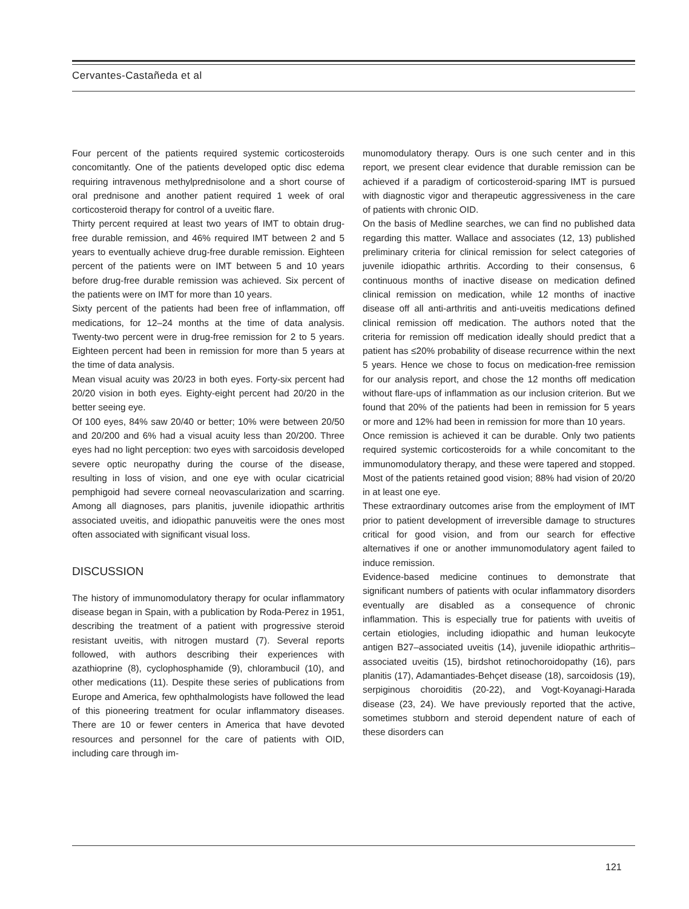Cervantes-Castañeda et al
Four percent of the patients required systemic corticosteroids concomitantly. One of the patients developed optic disc edema requiring intravenous methylprednisolone and a short course of oral prednisone and another patient required 1 week of oral corticosteroid therapy for control of a uveitic flare.
Thirty percent required at least two years of IMT to obtain drug-free durable remission, and 46% required IMT between 2 and 5 years to eventually achieve drug-free durable remission. Eighteen percent of the patients were on IMT between 5 and 10 years before drug-free durable remission was achieved. Six percent of the patients were on IMT for more than 10 years.
Sixty percent of the patients had been free of inflammation, off medications, for 12–24 months at the time of data analysis. Twenty-two percent were in drug-free remission for 2 to 5 years. Eighteen percent had been in remission for more than 5 years at the time of data analysis.
Mean visual acuity was 20/23 in both eyes. Forty-six percent had 20/20 vision in both eyes. Eighty-eight percent had 20/20 in the better seeing eye.
Of 100 eyes, 84% saw 20/40 or better; 10% were between 20/50 and 20/200 and 6% had a visual acuity less than 20/200. Three eyes had no light perception: two eyes with sarcoidosis developed severe optic neuropathy during the course of the disease, resulting in loss of vision, and one eye with ocular cicatricial pemphigoid had severe corneal neovascularization and scarring. Among all diagnoses, pars planitis, juvenile idiopathic arthritis associated uveitis, and idiopathic panuveitis were the ones most often associated with significant visual loss.
DISCUSSION
The history of immunomodulatory therapy for ocular inflammatory disease began in Spain, with a publication by Roda-Perez in 1951, describing the treatment of a patient with progressive steroid resistant uveitis, with nitrogen mustard (7). Several reports followed, with authors describing their experiences with azathioprine (8), cyclophosphamide (9), chlorambucil (10), and other medications (11). Despite these series of publications from Europe and America, few ophthalmologists have followed the lead of this pioneering treatment for ocular inflammatory diseases. There are 10 or fewer centers in America that have devoted resources and personnel for the care of patients with OID, including care through im-
munomodulatory therapy. Ours is one such center and in this report, we present clear evidence that durable remission can be achieved if a paradigm of corticosteroid-sparing IMT is pursued with diagnostic vigor and therapeutic aggressiveness in the care of patients with chronic OID.
On the basis of Medline searches, we can find no published data regarding this matter. Wallace and associates (12, 13) published preliminary criteria for clinical remission for select categories of juvenile idiopathic arthritis. According to their consensus, 6 continuous months of inactive disease on medication defined clinical remission on medication, while 12 months of inactive disease off all anti-arthritis and anti-uveitis medications defined clinical remission off medication. The authors noted that the criteria for remission off medication ideally should predict that a patient has ≤20% probability of disease recurrence within the next 5 years. Hence we chose to focus on medication-free remission for our analysis report, and chose the 12 months off medication without flare-ups of inflammation as our inclusion criterion. But we found that 20% of the patients had been in remission for 5 years or more and 12% had been in remission for more than 10 years.
Once remission is achieved it can be durable. Only two patients required systemic corticosteroids for a while concomitant to the immunomodulatory therapy, and these were tapered and stopped. Most of the patients retained good vision; 88% had vision of 20/20 in at least one eye.
These extraordinary outcomes arise from the employment of IMT prior to patient development of irreversible damage to structures critical for good vision, and from our search for effective alternatives if one or another immunomodulatory agent failed to induce remission.
Evidence-based medicine continues to demonstrate that significant numbers of patients with ocular inflammatory disorders eventually are disabled as a consequence of chronic inflammation. This is especially true for patients with uveitis of certain etiologies, including idiopathic and human leukocyte antigen B27–associated uveitis (14), juvenile idiopathic arthritis–associated uveitis (15), birdshot retinochoroidopathy (16), pars planitis (17), Adamantiades-Behçet disease (18), sarcoidosis (19), serpiginous choroiditis (20-22), and Vogt-Koyanagi-Harada disease (23, 24). We have previously reported that the active, sometimes stubborn and steroid dependent nature of each of these disorders can
121